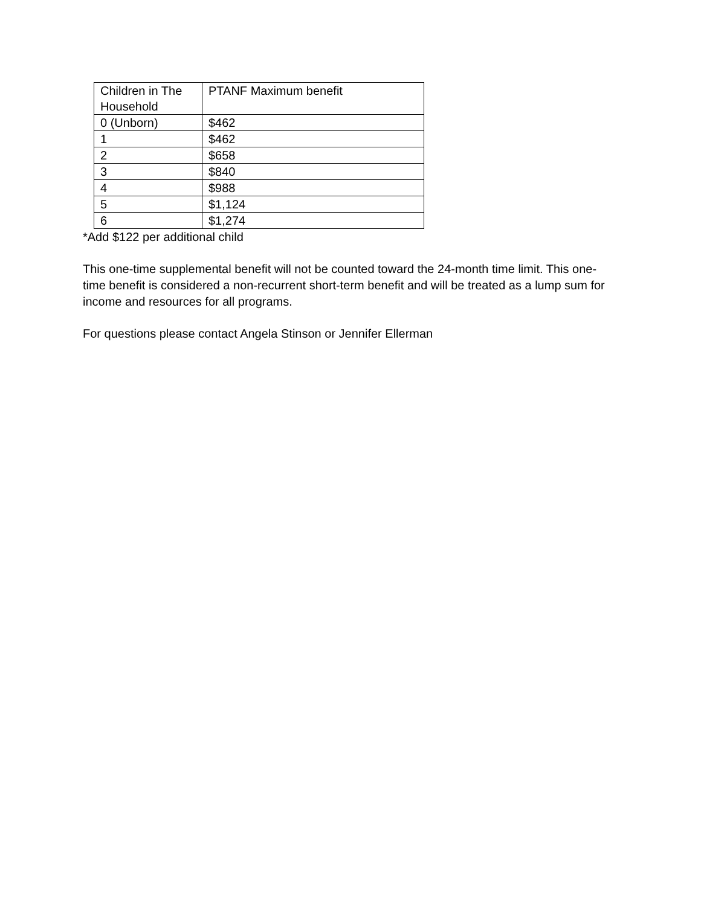| Children in The Household | PTANF Maximum benefit |
| --- | --- |
| 0 (Unborn) | $462 |
| 1 | $462 |
| 2 | $658 |
| 3 | $840 |
| 4 | $988 |
| 5 | $1,124 |
| 6 | $1,274 |
*Add $122 per additional child
This one-time supplemental benefit will not be counted toward the 24-month time limit. This one-time benefit is considered a non-recurrent short-term benefit and will be treated as a lump sum for income and resources for all programs.
For questions please contact Angela Stinson or Jennifer Ellerman